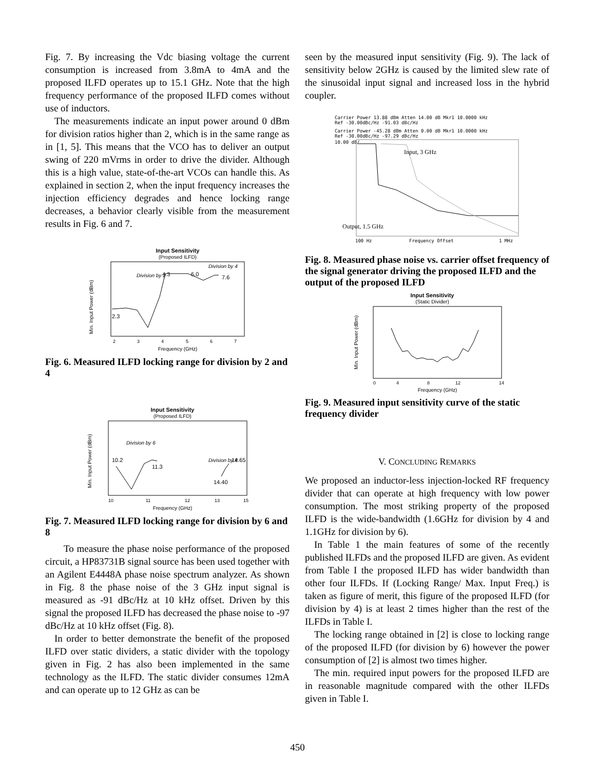Fig. 7. By increasing the Vdc biasing voltage the current consumption is increased from 3.8mA to 4mA and the proposed ILFD operates up to 15.1 GHz. Note that the high frequency performance of the proposed ILFD comes without use of inductors.
The measurements indicate an input power around 0 dBm for division ratios higher than 2, which is in the same range as in [1, 5]. This means that the VCO has to deliver an output swing of 220 mVrms in order to drive the divider. Although this is a high value, state-of-the-art VCOs can handle this. As explained in section 2, when the input frequency increases the injection efficiency degrades and hence locking range decreases, a behavior clearly visible from the measurement results in Fig. 6 and 7.
Input Sensitivity
(Proposed ILFD)
Min. Input Power (dBm)
Division by 2
Division by 4
2.3
4.3
6.0
7.6
2
3
4
5
6
7
Frequency (GHz)
Fig. 6. Measured ILFD locking range for division by 2 and 4
Input Sensitivity
(Proposed ILFD)
Min. Input Power (dBm)
Division by 6
Division by 8
10.2
11.3
14.40
14.65
10
11
12
13
15
Frequency (GHz)
Fig. 7. Measured ILFD locking range for division by 6 and 8
To measure the phase noise performance of the proposed circuit, a HP83731B signal source has been used together with an Agilent E4448A phase noise spectrum analyzer. As shown in Fig. 8 the phase noise of the 3 GHz input signal is measured as -91 dBc/Hz at 10 kHz offset. Driven by this signal the proposed ILFD has decreased the phase noise to -97 dBc/Hz at 10 kHz offset (Fig. 8).
In order to better demonstrate the benefit of the proposed ILFD over static dividers, a static divider with the topology given in Fig. 2 has also been implemented in the same technology as the ILFD. The static divider consumes 12mA and can operate up to 12 GHz as can be
seen by the measured input sensitivity (Fig. 9). The lack of sensitivity below 2GHz is caused by the limited slew rate of the sinusoidal input signal and increased loss in the hybrid coupler.
Carrier Power 13.88 dBm Atten 14.00 dB Mkr1 10.0000 kHz
Ref -30.00dBc/Hz -91.03 dBc/Hz
Carrier Power -45.28 dBm Atten 0.00 dB Mkr1 10.0000 kHz
Ref -30.00dBc/Hz -97.29 dBc/Hz
10.00 dB/
Input, 3 GHz
Output, 1.5 GHz
100 Hz
Frequency Offset
1 MHz
Fig. 8. Measured phase noise vs. carrier offset frequency of the signal generator driving the proposed ILFD and the output of the proposed ILFD
Input Sensitivity
(Static Divider)
Min. Input Power (dBm)
0
4
8
12
14
Frequency (GHz)
Fig. 9. Measured input sensitivity curve of the static frequency divider
V. CONCLUDING REMARKS
We proposed an inductor-less injection-locked RF frequency divider that can operate at high frequency with low power consumption. The most striking property of the proposed ILFD is the wide-bandwidth (1.6GHz for division by 4 and 1.1GHz for division by 6).
In Table 1 the main features of some of the recently published ILFDs and the proposed ILFD are given. As evident from Table I the proposed ILFD has wider bandwidth than other four ILFDs. If (Locking Range/ Max. Input Freq.) is taken as figure of merit, this figure of the proposed ILFD (for division by 4) is at least 2 times higher than the rest of the ILFDs in Table I.
The locking range obtained in [2] is close to locking range of the proposed ILFD (for division by 6) however the power consumption of [2] is almost two times higher.
The min. required input powers for the proposed ILFD are in reasonable magnitude compared with the other ILFDs given in Table I.
450